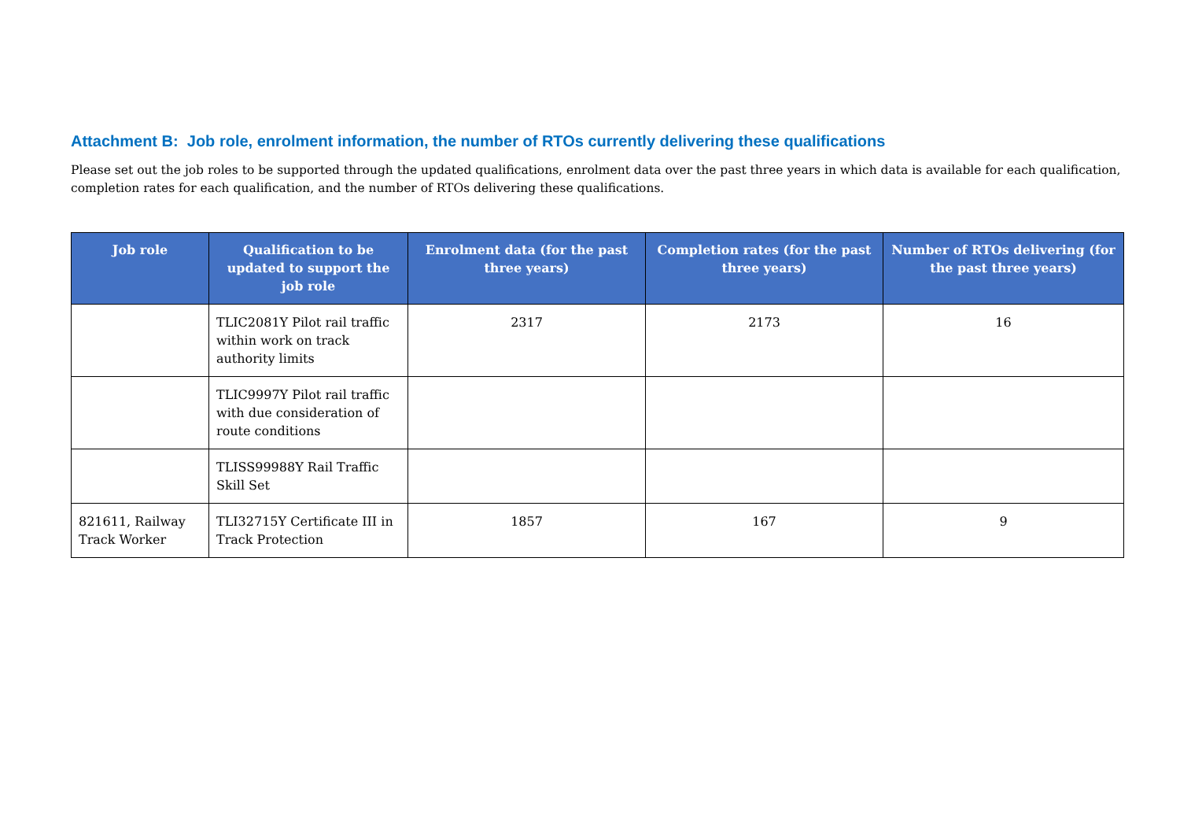Attachment B: Job role, enrolment information, the number of RTOs currently delivering these qualifications
Please set out the job roles to be supported through the updated qualifications, enrolment data over the past three years in which data is available for each qualification, completion rates for each qualification, and the number of RTOs delivering these qualifications.
| Job role | Qualification to be updated to support the job role | Enrolment data (for the past three years) | Completion rates (for the past three years) | Number of RTOs delivering (for the past three years) |
| --- | --- | --- | --- | --- |
| | TLIC2081Y Pilot rail traffic within work on track authority limits | 2317 | 2173 | 16 |
| | TLIC9997Y Pilot rail traffic with due consideration of route conditions | | | |
| | TLISS99988Y Rail Traffic Skill Set | | | |
| 821611, Railway Track Worker | TLI32715Y Certificate III in Track Protection | 1857 | 167 | 9 |